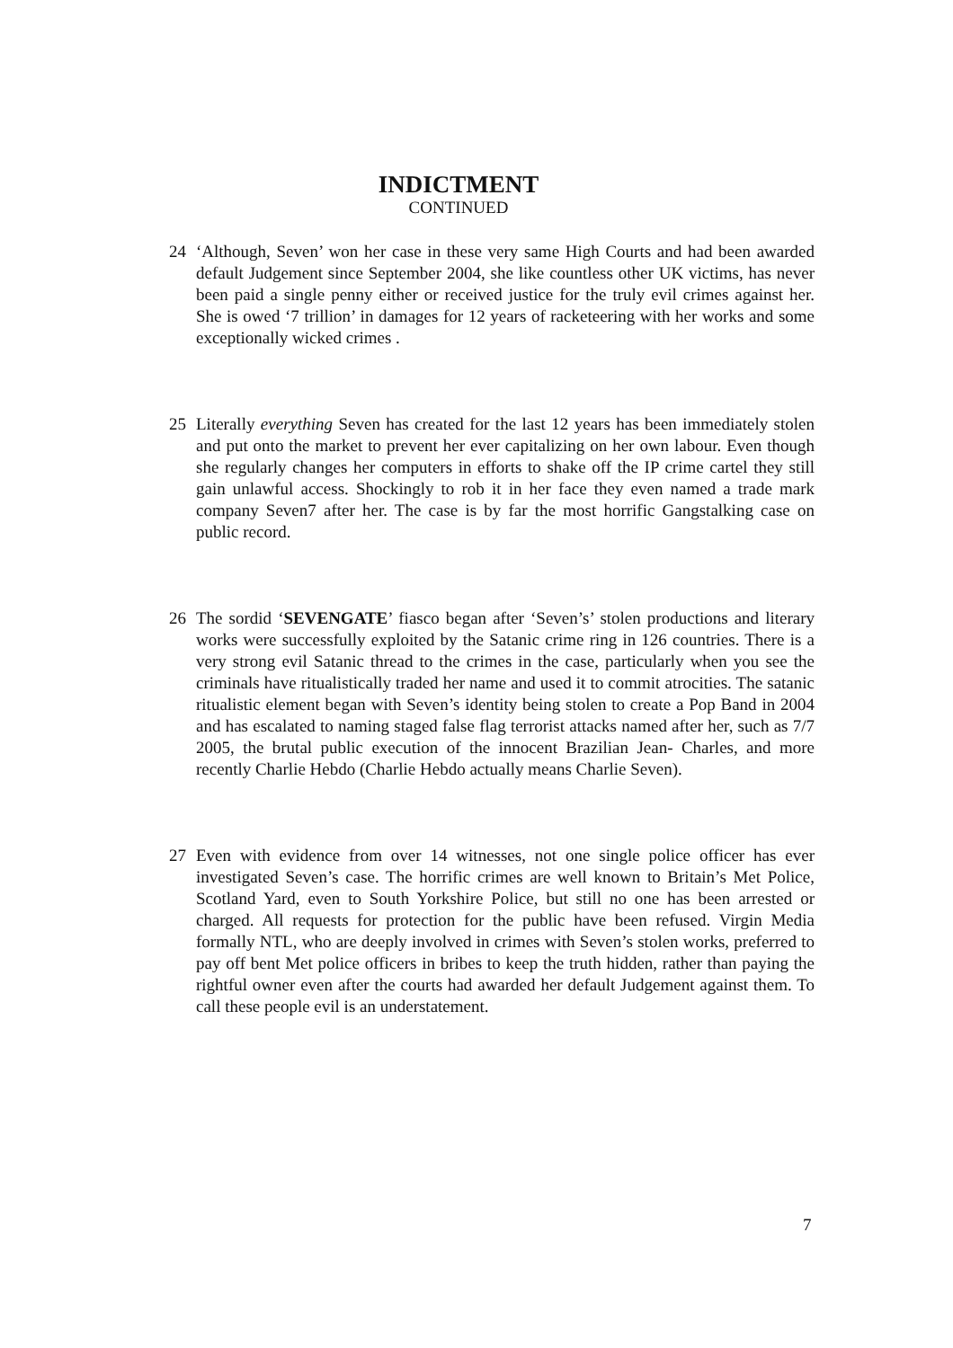INDICTMENT
CONTINUED
24 ‘Although, Seven’ won her case in these very same High Courts and had been awarded default Judgement since September 2004, she like countless other UK victims, has never been paid a single penny either or received justice for the truly evil crimes against her. She is owed ‘7 trillion’ in damages for 12 years of racketeering with her works and some exceptionally wicked crimes .
25 Literally everything Seven has created for the last 12 years has been immediately stolen and put onto the market to prevent her ever capitalizing on her own labour. Even though she regularly changes her computers in efforts to shake off the IP crime cartel they still gain unlawful access. Shockingly to rob it in her face they even named a trade mark company Seven7 after her. The case is by far the most horrific Gangstalking case on public record.
26 The sordid ‘SEVENGATE’ fiasco began after ‘Seven’s’ stolen productions and literary works were successfully exploited by the Satanic crime ring in 126 countries. There is a very strong evil Satanic thread to the crimes in the case, particularly when you see the criminals have ritualistically traded her name and used it to commit atrocities. The satanic ritualistic element began with Seven’s identity being stolen to create a Pop Band in 2004 and has escalated to naming staged false flag terrorist attacks named after her, such as 7/7 2005, the brutal public execution of the innocent Brazilian Jean- Charles, and more recently Charlie Hebdo (Charlie Hebdo actually means Charlie Seven).
27 Even with evidence from over 14 witnesses, not one single police officer has ever investigated Seven’s case. The horrific crimes are well known to Britain’s Met Police, Scotland Yard, even to South Yorkshire Police, but still no one has been arrested or charged. All requests for protection for the public have been refused. Virgin Media formally NTL, who are deeply involved in crimes with Seven’s stolen works, preferred to pay off bent Met police officers in bribes to keep the truth hidden, rather than paying the rightful owner even after the courts had awarded her default Judgement against them. To call these people evil is an understatement.
7